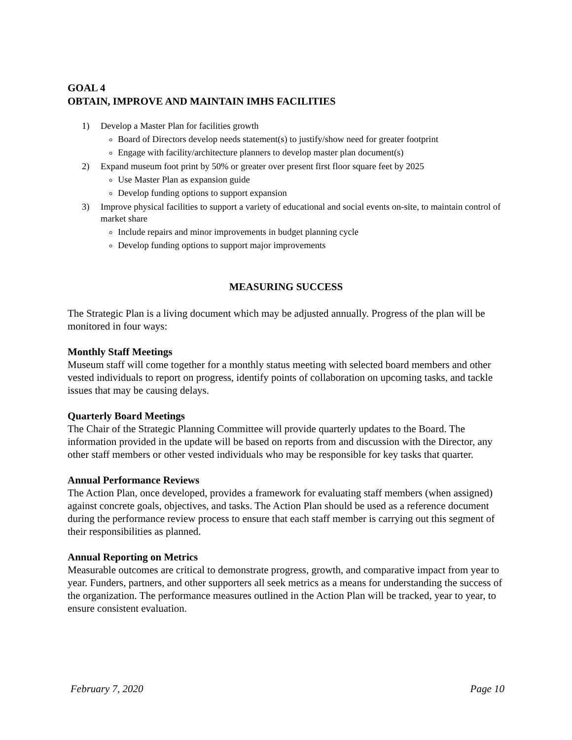GOAL 4
OBTAIN, IMPROVE AND MAINTAIN IMHS FACILITIES
1) Develop a Master Plan for facilities growth
Board of Directors develop needs statement(s) to justify/show need for greater footprint
Engage with facility/architecture planners to develop master plan document(s)
2) Expand museum foot print by 50% or greater over present first floor square feet by 2025
Use Master Plan as expansion guide
Develop funding options to support expansion
3) Improve physical facilities to support a variety of educational and social events on-site, to maintain control of market share
Include repairs and minor improvements in budget planning cycle
Develop funding options to support major improvements
MEASURING SUCCESS
The Strategic Plan is a living document which may be adjusted annually. Progress of the plan will be monitored in four ways:
Monthly Staff Meetings
Museum staff will come together for a monthly status meeting with selected board members and other vested individuals to report on progress, identify points of collaboration on upcoming tasks, and tackle issues that may be causing delays.
Quarterly Board Meetings
The Chair of the Strategic Planning Committee will provide quarterly updates to the Board. The information provided in the update will be based on reports from and discussion with the Director, any other staff members or other vested individuals who may be responsible for key tasks that quarter.
Annual Performance Reviews
The Action Plan, once developed, provides a framework for evaluating staff members (when assigned) against concrete goals, objectives, and tasks. The Action Plan should be used as a reference document during the performance review process to ensure that each staff member is carrying out this segment of their responsibilities as planned.
Annual Reporting on Metrics
Measurable outcomes are critical to demonstrate progress, growth, and comparative impact from year to year. Funders, partners, and other supporters all seek metrics as a means for understanding the success of the organization. The performance measures outlined in the Action Plan will be tracked, year to year, to ensure consistent evaluation.
February 7, 2020 Page 10